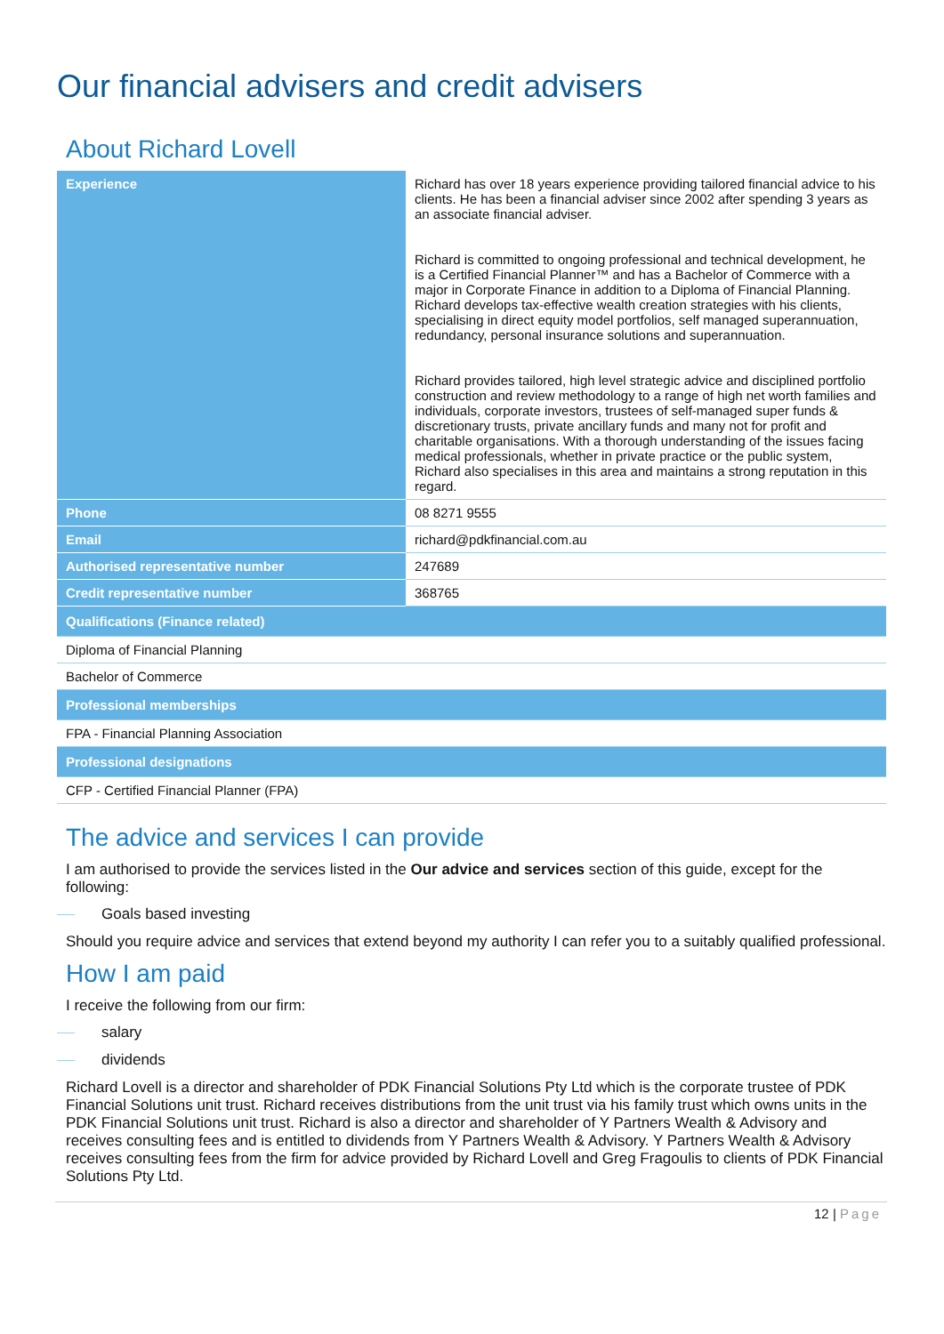Our financial advisers and credit advisers
About Richard Lovell
| Experience | Richard has over 18 years experience providing tailored financial advice to his clients. He has been a financial adviser since 2002 after spending 3 years as an associate financial adviser. Richard is committed to ongoing professional and technical development, he is a Certified Financial Planner™ and has a Bachelor of Commerce with a major in Corporate Finance in addition to a Diploma of Financial Planning. Richard develops tax-effective wealth creation strategies with his clients, specialising in direct equity model portfolios, self managed superannuation, redundancy, personal insurance solutions and superannuation. Richard provides tailored, high level strategic advice and disciplined portfolio construction and review methodology to a range of high net worth families and individuals, corporate investors, trustees of self-managed super funds & discretionary trusts, private ancillary funds and many not for profit and charitable organisations. With a thorough understanding of the issues facing medical professionals, whether in private practice or the public system, Richard also specialises in this area and maintains a strong reputation in this regard. |
| Phone | 08 8271 9555 |
| Email | richard@pdkfinancial.com.au |
| Authorised representative number | 247689 |
| Credit representative number | 368765 |
| Qualifications (Finance related) | |
| Diploma of Financial Planning | |
| Bachelor of Commerce | |
| Professional memberships | |
| FPA - Financial Planning Association | |
| Professional designations | |
| CFP - Certified Financial Planner (FPA) | |
The advice and services I can provide
I am authorised to provide the services listed in the Our advice and services section of this guide, except for the following:
Goals based investing
Should you require advice and services that extend beyond my authority I can refer you to a suitably qualified professional.
How I am paid
I receive the following from our firm:
salary
dividends
Richard Lovell is a director and shareholder of PDK Financial Solutions Pty Ltd which is the corporate trustee of PDK Financial Solutions unit trust. Richard receives distributions from the unit trust via his family trust which owns units in the PDK Financial Solutions unit trust. Richard is also a director and shareholder of Y Partners Wealth & Advisory and receives consulting fees and is entitled to dividends from Y Partners Wealth & Advisory. Y Partners Wealth & Advisory receives consulting fees from the firm for advice provided by Richard Lovell and Greg Fragoulis to clients of PDK Financial Solutions Pty Ltd.
12 | Page